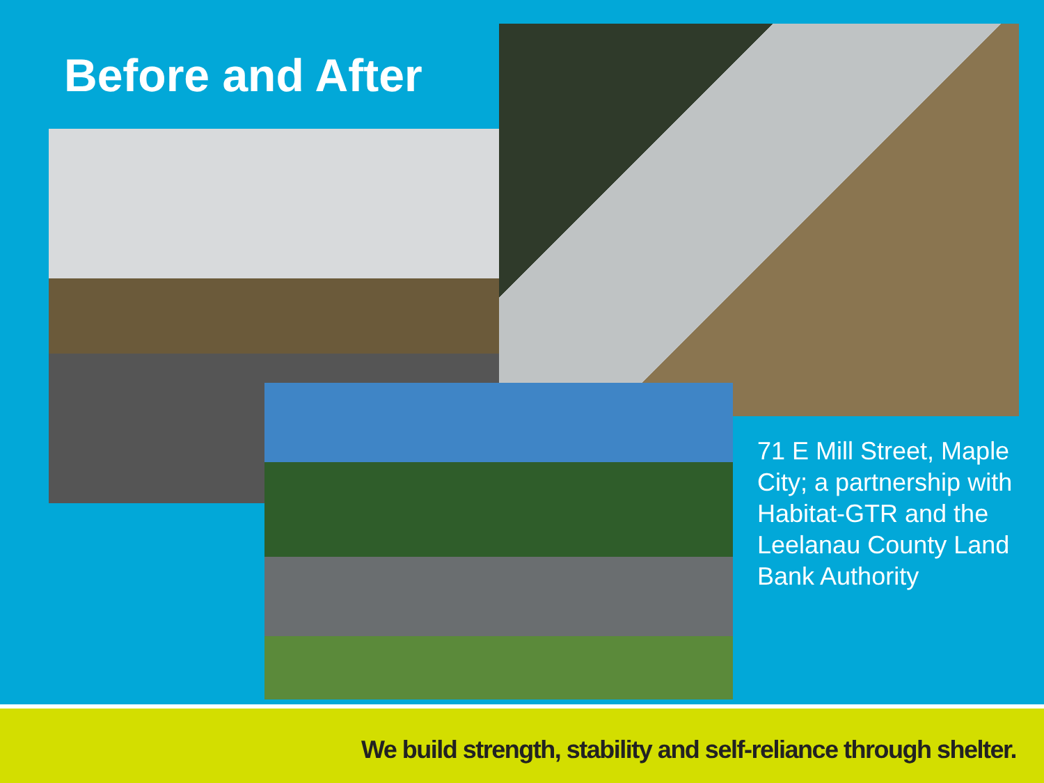Before and After
71 E Mill Street, Maple City; a partnership with Habitat-GTR and the Leelanau County Land Bank Authority
We build strength, stability and self-reliance through shelter.